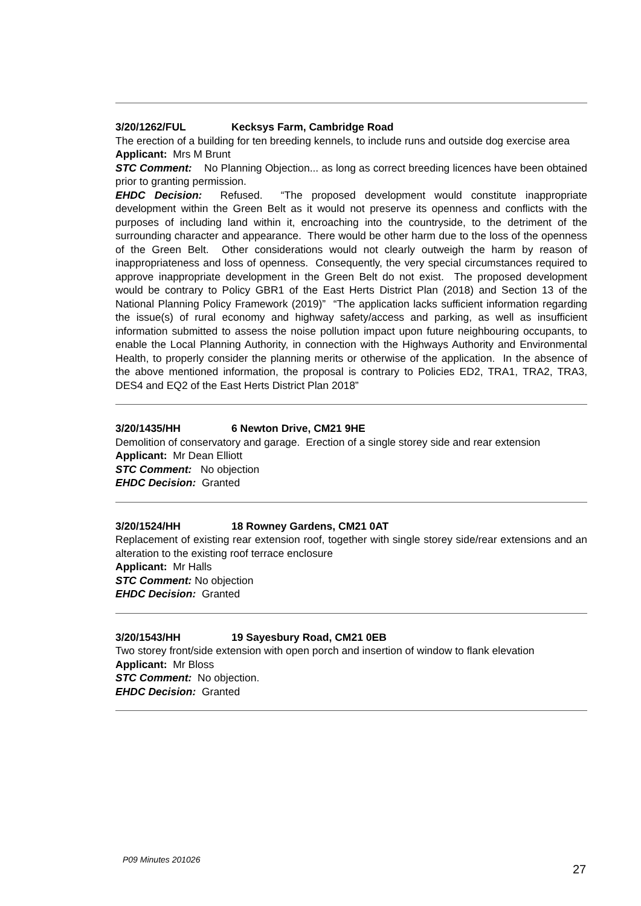3/20/1262/FUL Kecksys Farm, Cambridge Road
The erection of a building for ten breeding kennels, to include runs and outside dog exercise area
Applicant: Mrs M Brunt
STC Comment: No Planning Objection... as long as correct breeding licences have been obtained prior to granting permission.
EHDC Decision: Refused. “The proposed development would constitute inappropriate development within the Green Belt as it would not preserve its openness and conflicts with the purposes of including land within it, encroaching into the countryside, to the detriment of the surrounding character and appearance. There would be other harm due to the loss of the openness of the Green Belt. Other considerations would not clearly outweigh the harm by reason of inappropriateness and loss of openness. Consequently, the very special circumstances required to approve inappropriate development in the Green Belt do not exist. The proposed development would be contrary to Policy GBR1 of the East Herts District Plan (2018) and Section 13 of the National Planning Policy Framework (2019)” “The application lacks sufficient information regarding the issue(s) of rural economy and highway safety/access and parking, as well as insufficient information submitted to assess the noise pollution impact upon future neighbouring occupants, to enable the Local Planning Authority, in connection with the Highways Authority and Environmental Health, to properly consider the planning merits or otherwise of the application. In the absence of the above mentioned information, the proposal is contrary to Policies ED2, TRA1, TRA2, TRA3, DES4 and EQ2 of the East Herts District Plan 2018”
3/20/1435/HH 6 Newton Drive, CM21 9HE
Demolition of conservatory and garage. Erection of a single storey side and rear extension
Applicant: Mr Dean Elliott
STC Comment: No objection
EHDC Decision: Granted
3/20/1524/HH 18 Rowney Gardens, CM21 0AT
Replacement of existing rear extension roof, together with single storey side/rear extensions and an alteration to the existing roof terrace enclosure
Applicant: Mr Halls
STC Comment: No objection
EHDC Decision: Granted
3/20/1543/HH 19 Sayesbury Road, CM21 0EB
Two storey front/side extension with open porch and insertion of window to flank elevation
Applicant: Mr Bloss
STC Comment: No objection.
EHDC Decision: Granted
P09 Minutes 201026
27